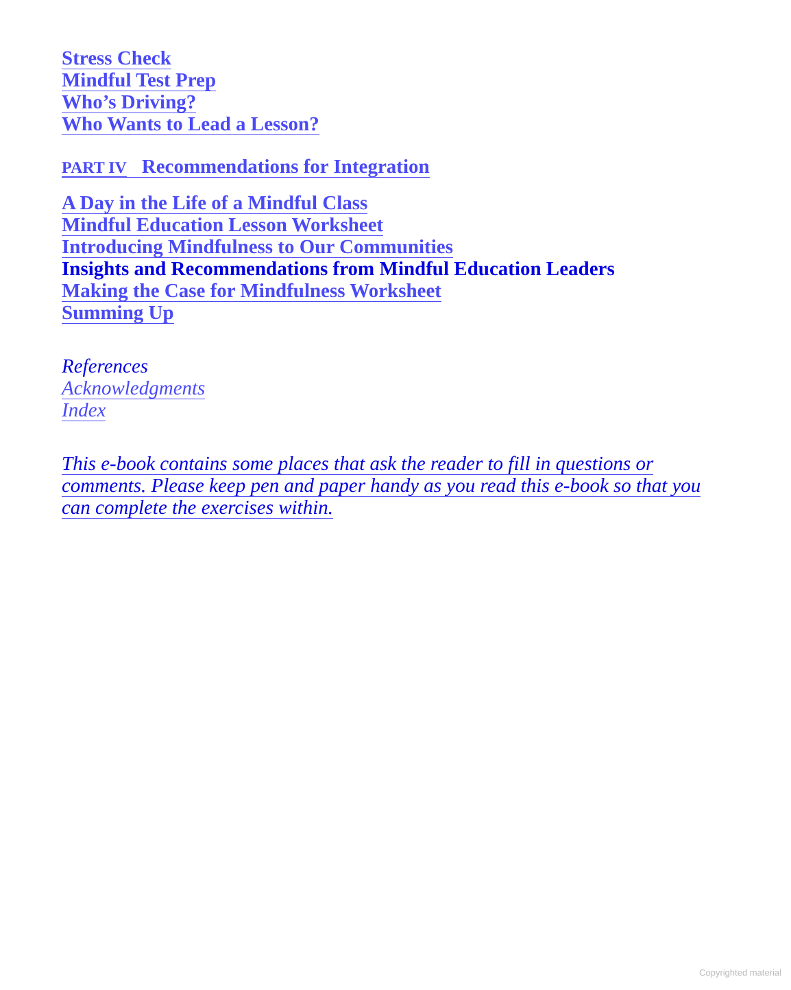Stress Check
Mindful Test Prep
Who’s Driving?
Who Wants to Lead a Lesson?
PART IV Recommendations for Integration
A Day in the Life of a Mindful Class
Mindful Education Lesson Worksheet
Introducing Mindfulness to Our Communities
Insights and Recommendations from Mindful Education Leaders
Making the Case for Mindfulness Worksheet
Summing Up
References
Acknowledgments
Index
This e-book contains some places that ask the reader to fill in questions or comments. Please keep pen and paper handy as you read this e-book so that you can complete the exercises within.
Copyrighted material